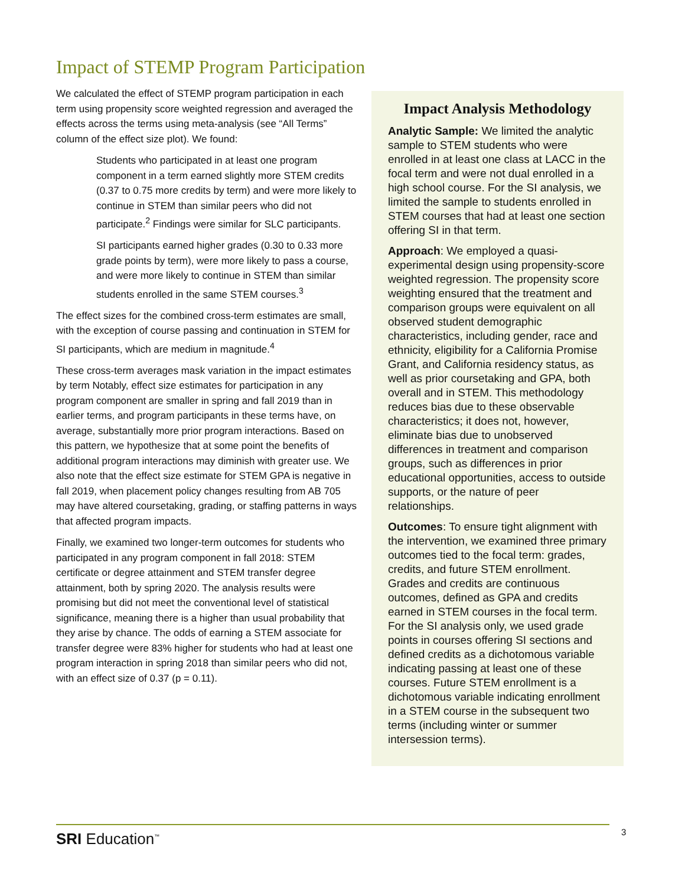Impact of STEMP Program Participation
We calculated the effect of STEMP program participation in each term using propensity score weighted regression and averaged the effects across the terms using meta-analysis (see “All Terms” column of the effect size plot). We found:
Students who participated in at least one program component in a term earned slightly more STEM credits (0.37 to 0.75 more credits by term) and were more likely to continue in STEM than similar peers who did not participate.<sup>2</sup> Findings were similar for SLC participants.
SI participants earned higher grades (0.30 to 0.33 more grade points by term), were more likely to pass a course, and were more likely to continue in STEM than similar students enrolled in the same STEM courses.<sup>3</sup>
The effect sizes for the combined cross-term estimates are small, with the exception of course passing and continuation in STEM for SI participants, which are medium in magnitude.<sup>4</sup>
These cross-term averages mask variation in the impact estimates by term Notably, effect size estimates for participation in any program component are smaller in spring and fall 2019 than in earlier terms, and program participants in these terms have, on average, substantially more prior program interactions. Based on this pattern, we hypothesize that at some point the benefits of additional program interactions may diminish with greater use. We also note that the effect size estimate for STEM GPA is negative in fall 2019, when placement policy changes resulting from AB 705 may have altered coursetaking, grading, or staffing patterns in ways that affected program impacts.
Finally, we examined two longer-term outcomes for students who participated in any program component in fall 2018: STEM certificate or degree attainment and STEM transfer degree attainment, both by spring 2020. The analysis results were promising but did not meet the conventional level of statistical significance, meaning there is a higher than usual probability that they arise by chance. The odds of earning a STEM associate for transfer degree were 83% higher for students who had at least one program interaction in spring 2018 than similar peers who did not, with an effect size of 0.37 (p = 0.11).
Impact Analysis Methodology
Analytic Sample: We limited the analytic sample to STEM students who were enrolled in at least one class at LACC in the focal term and were not dual enrolled in a high school course. For the SI analysis, we limited the sample to students enrolled in STEM courses that had at least one section offering SI in that term.
Approach: We employed a quasi-experimental design using propensity-score weighted regression. The propensity score weighting ensured that the treatment and comparison groups were equivalent on all observed student demographic characteristics, including gender, race and ethnicity, eligibility for a California Promise Grant, and California residency status, as well as prior coursetaking and GPA, both overall and in STEM. This methodology reduces bias due to these observable characteristics; it does not, however, eliminate bias due to unobserved differences in treatment and comparison groups, such as differences in prior educational opportunities, access to outside supports, or the nature of peer relationships.
Outcomes: To ensure tight alignment with the intervention, we examined three primary outcomes tied to the focal term: grades, credits, and future STEM enrollment. Grades and credits are continuous outcomes, defined as GPA and credits earned in STEM courses in the focal term. For the SI analysis only, we used grade points in courses offering SI sections and defined credits as a dichotomous variable indicating passing at least one of these courses. Future STEM enrollment is a dichotomous variable indicating enrollment in a STEM course in the subsequent two terms (including winter or summer intersession terms).
SRI Education<sup>™</sup> 3